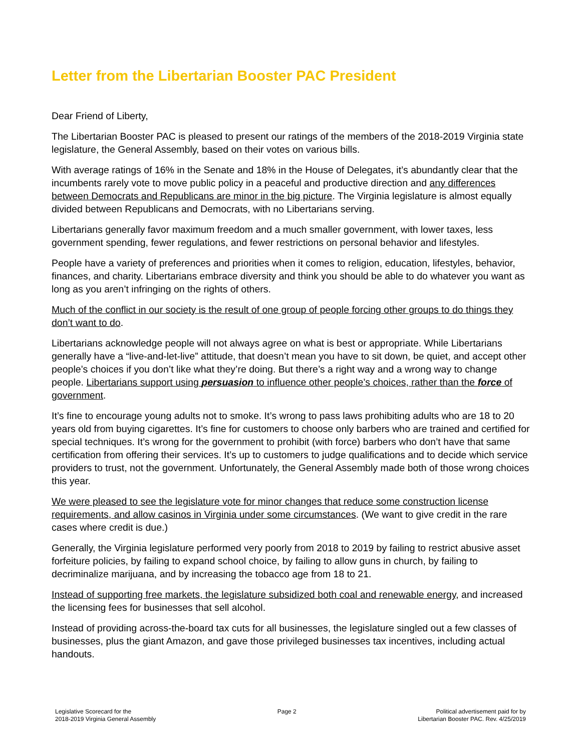Letter from the Libertarian Booster PAC President
Dear Friend of Liberty,
The Libertarian Booster PAC is pleased to present our ratings of the members of the 2018-2019 Virginia state legislature, the General Assembly, based on their votes on various bills.
With average ratings of 16% in the Senate and 18% in the House of Delegates, it’s abundantly clear that the incumbents rarely vote to move public policy in a peaceful and productive direction and any differences between Democrats and Republicans are minor in the big picture. The Virginia legislature is almost equally divided between Republicans and Democrats, with no Libertarians serving.
Libertarians generally favor maximum freedom and a much smaller government, with lower taxes, less government spending, fewer regulations, and fewer restrictions on personal behavior and lifestyles.
People have a variety of preferences and priorities when it comes to religion, education, lifestyles, behavior, finances, and charity. Libertarians embrace diversity and think you should be able to do whatever you want as long as you aren’t infringing on the rights of others.
Much of the conflict in our society is the result of one group of people forcing other groups to do things they don’t want to do.
Libertarians acknowledge people will not always agree on what is best or appropriate. While Libertarians generally have a “live-and-let-live” attitude, that doesn’t mean you have to sit down, be quiet, and accept other people’s choices if you don’t like what they’re doing. But there’s a right way and a wrong way to change people. Libertarians support using persuasion to influence other people’s choices, rather than the force of government.
It’s fine to encourage young adults not to smoke. It’s wrong to pass laws prohibiting adults who are 18 to 20 years old from buying cigarettes. It’s fine for customers to choose only barbers who are trained and certified for special techniques. It’s wrong for the government to prohibit (with force) barbers who don’t have that same certification from offering their services. It’s up to customers to judge qualifications and to decide which service providers to trust, not the government. Unfortunately, the General Assembly made both of those wrong choices this year.
We were pleased to see the legislature vote for minor changes that reduce some construction license requirements, and allow casinos in Virginia under some circumstances. (We want to give credit in the rare cases where credit is due.)
Generally, the Virginia legislature performed very poorly from 2018 to 2019 by failing to restrict abusive asset forfeiture policies, by failing to expand school choice, by failing to allow guns in church, by failing to decriminalize marijuana, and by increasing the tobacco age from 18 to 21.
Instead of supporting free markets, the legislature subsidized both coal and renewable energy, and increased the licensing fees for businesses that sell alcohol.
Instead of providing across-the-board tax cuts for all businesses, the legislature singled out a few classes of businesses, plus the giant Amazon, and gave those privileged businesses tax incentives, including actual handouts.
Legislative Scorecard for the
2018-2019 Virginia General Assembly
Page 2 Political advertisement paid for by
Libertarian Booster PAC. Rev. 4/25/2019